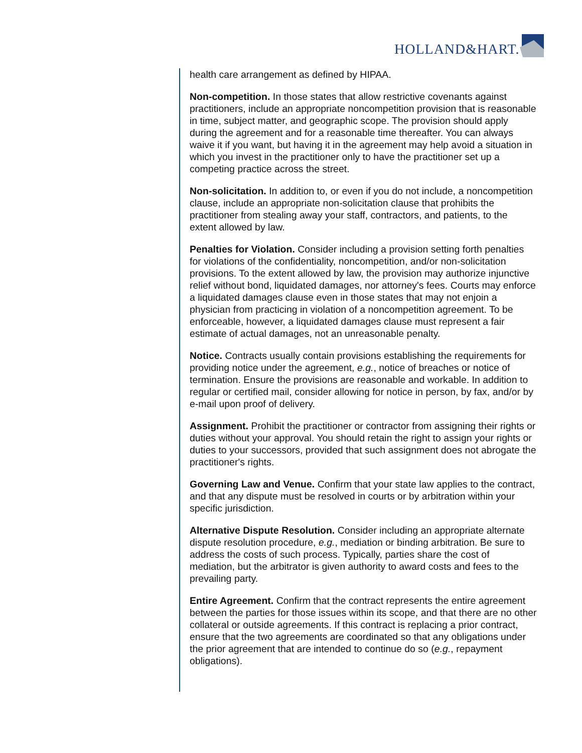HOLLAND&HART.
health care arrangement as defined by HIPAA.
Non-competition. In those states that allow restrictive covenants against practitioners, include an appropriate noncompetition provision that is reasonable in time, subject matter, and geographic scope. The provision should apply during the agreement and for a reasonable time thereafter. You can always waive it if you want, but having it in the agreement may help avoid a situation in which you invest in the practitioner only to have the practitioner set up a competing practice across the street.
Non-solicitation. In addition to, or even if you do not include, a noncompetition clause, include an appropriate non-solicitation clause that prohibits the practitioner from stealing away your staff, contractors, and patients, to the extent allowed by law.
Penalties for Violation. Consider including a provision setting forth penalties for violations of the confidentiality, noncompetition, and/or non-solicitation provisions. To the extent allowed by law, the provision may authorize injunctive relief without bond, liquidated damages, nor attorney's fees. Courts may enforce a liquidated damages clause even in those states that may not enjoin a physician from practicing in violation of a noncompetition agreement. To be enforceable, however, a liquidated damages clause must represent a fair estimate of actual damages, not an unreasonable penalty.
Notice. Contracts usually contain provisions establishing the requirements for providing notice under the agreement, e.g., notice of breaches or notice of termination. Ensure the provisions are reasonable and workable. In addition to regular or certified mail, consider allowing for notice in person, by fax, and/or by e-mail upon proof of delivery.
Assignment. Prohibit the practitioner or contractor from assigning their rights or duties without your approval. You should retain the right to assign your rights or duties to your successors, provided that such assignment does not abrogate the practitioner's rights.
Governing Law and Venue. Confirm that your state law applies to the contract, and that any dispute must be resolved in courts or by arbitration within your specific jurisdiction.
Alternative Dispute Resolution. Consider including an appropriate alternate dispute resolution procedure, e.g., mediation or binding arbitration. Be sure to address the costs of such process. Typically, parties share the cost of mediation, but the arbitrator is given authority to award costs and fees to the prevailing party.
Entire Agreement. Confirm that the contract represents the entire agreement between the parties for those issues within its scope, and that there are no other collateral or outside agreements. If this contract is replacing a prior contract, ensure that the two agreements are coordinated so that any obligations under the prior agreement that are intended to continue do so (e.g., repayment obligations).